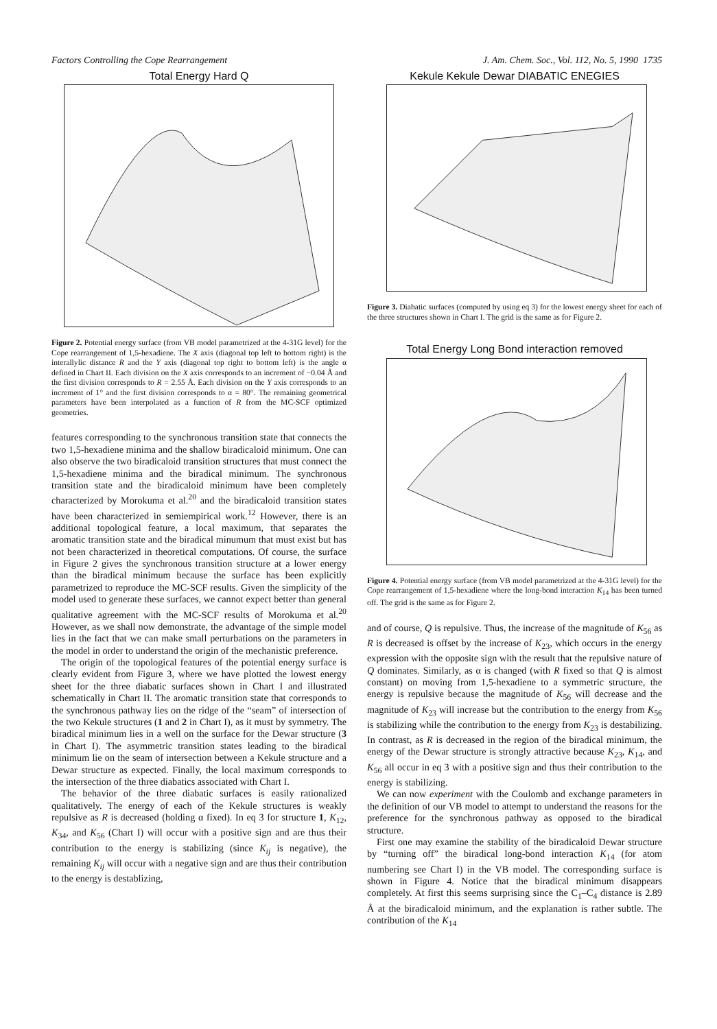Factors Controlling the Cope Rearrangement J. Am. Chem. Soc., Vol. 112, No. 5, 1990 1735
Total Energy Hard Q
Figure 2. Potential energy surface (from VB model parametrized at the 4-31G level) for the Cope rearrangement of 1,5-hexadiene. The X axis (diagonal top left to bottom right) is the interallylic distance R and the Y axis (diagonal top right to bottom left) is the angle α defined in Chart II. Each division on the X axis corresponds to an increment of −0.04 Å and the first division corresponds to R = 2.55 Å. Each division on the Y axis corresponds to an increment of 1° and the first division corresponds to α = 80°. The remaining geometrical parameters have been interpolated as a function of R from the MC-SCF optimized geometries.
features corresponding to the synchronous transition state that connects the two 1,5-hexadiene minima and the shallow biradicaloid minimum. One can also observe the two biradicaloid transition structures that must connect the 1,5-hexadiene minima and the biradical minimum. The synchronous transition state and the biradicaloid minimum have been completely characterized by Morokuma et al.<sup>20</sup> and the biradicaloid transition states have been characterized in semiempirical work.<sup>12</sup> However, there is an additional topological feature, a local maximum, that separates the aromatic transition state and the biradical minumum that must exist but has not been characterized in theoretical computations. Of course, the surface in Figure 2 gives the synchronous transition structure at a lower energy than the biradical minimum because the surface has been explicitly parametrized to reproduce the MC-SCF results. Given the simplicity of the model used to generate these surfaces, we cannot expect better than general qualitative agreement with the MC-SCF results of Morokuma et al.<sup>20</sup> However, as we shall now demonstrate, the advantage of the simple model lies in the fact that we can make small perturbations on the parameters in the model in order to understand the origin of the mechanistic preference.
The origin of the topological features of the potential energy surface is clearly evident from Figure 3, where we have plotted the lowest energy sheet for the three diabatic surfaces shown in Chart I and illustrated schematically in Chart II. The aromatic transition state that corresponds to the synchronous pathway lies on the ridge of the “seam” of intersection of the two Kekule structures (1 and 2 in Chart I), as it must by symmetry. The biradical minimum lies in a well on the surface for the Dewar structure (3 in Chart I). The asymmetric transition states leading to the biradical minimum lie on the seam of intersection between a Kekule structure and a Dewar structure as expected. Finally, the local maximum corresponds to the intersection of the three diabatics associated with Chart I.
The behavior of the three diabatic surfaces is easily rationalized qualitatively. The energy of each of the Kekule structures is weakly repulsive as R is decreased (holding α fixed). In eq 3 for structure 1, K<sub>12</sub>, K<sub>34</sub>, and K<sub>56</sub> (Chart I) will occur with a positive sign and are thus their contribution to the energy is stabilizing (since K<sub>ij</sub> is negative), the remaining K<sub>ij</sub> will occur with a negative sign and are thus their contribution to the energy is destablizing,
Kekule Kekule Dewar DIABATIC ENEGIES
Figure 3. Diabatic surfaces (computed by using eq 3) for the lowest energy sheet for each of the three structures shown in Chart I. The grid is the same as for Figure 2.
Total Energy Long Bond interaction removed
Figure 4. Potential energy surface (from VB model parametrized at the 4-31G level) for the Cope rearrangement of 1,5-hexadiene where the long-bond interaction K<sub>14</sub> has been turned off. The grid is the same as for Figure 2.
and of course, Q is repulsive. Thus, the increase of the magnitude of K<sub>56</sub> as R is decreased is offset by the increase of K<sub>23</sub>, which occurs in the energy expression with the opposite sign with the result that the repulsive nature of Q dominates. Similarly, as α is changed (with R fixed so that Q is almost constant) on moving from 1,5-hexadiene to a symmetric structure, the energy is repulsive because the magnitude of K<sub>56</sub> will decrease and the magnitude of K<sub>23</sub> will increase but the contribution to the energy from K<sub>56</sub> is stabilizing while the contribution to the energy from K<sub>23</sub> is destabilizing. In contrast, as R is decreased in the region of the biradical minimum, the energy of the Dewar structure is strongly attractive because K<sub>23</sub>, K<sub>14</sub>, and K<sub>56</sub> all occur in eq 3 with a positive sign and thus their contribution to the energy is stabilizing.
We can now experiment with the Coulomb and exchange parameters in the definition of our VB model to attempt to understand the reasons for the preference for the synchronous pathway as opposed to the biradical structure.
First one may examine the stability of the biradicaloid Dewar structure by “turning off” the biradical long-bond interaction K<sub>14</sub> (for atom numbering see Chart I) in the VB model. The corresponding surface is shown in Figure 4. Notice that the biradical minimum disappears completely. At first this seems surprising since the C<sub>1</sub>–C<sub>4</sub> distance is 2.89 Å at the biradicaloid minimum, and the explanation is rather subtle. The contribution of the K<sub>14</sub>